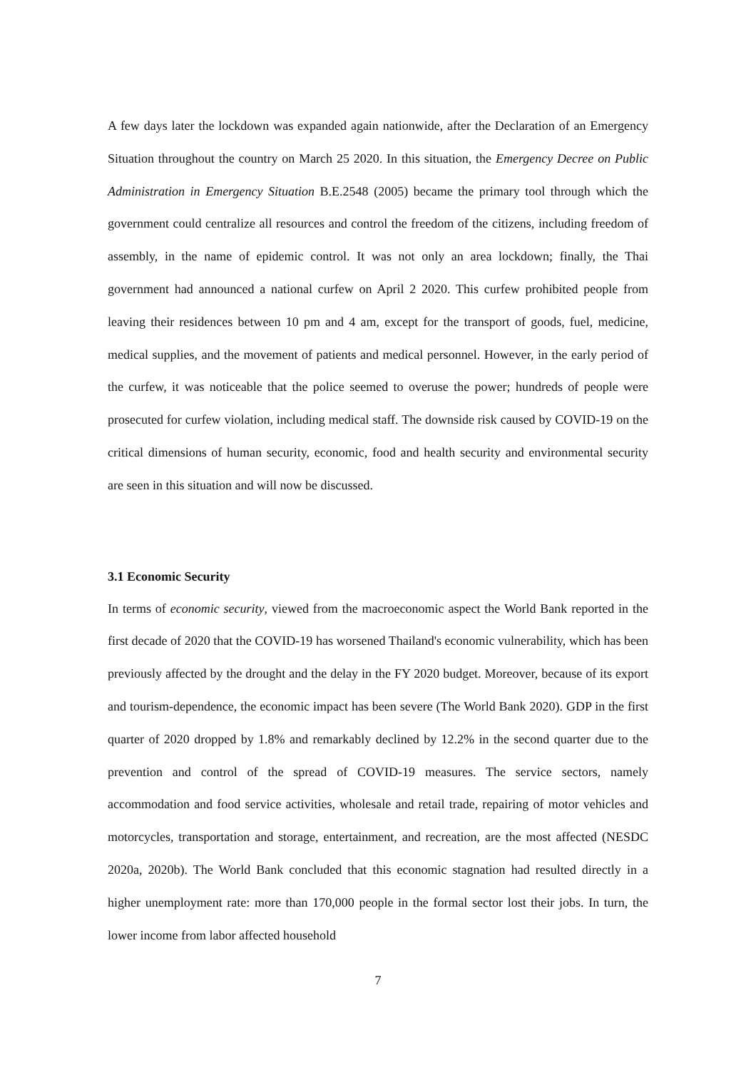A few days later the lockdown was expanded again nationwide, after the Declaration of an Emergency Situation throughout the country on March 25 2020. In this situation, the Emergency Decree on Public Administration in Emergency Situation B.E.2548 (2005) became the primary tool through which the government could centralize all resources and control the freedom of the citizens, including freedom of assembly, in the name of epidemic control. It was not only an area lockdown; finally, the Thai government had announced a national curfew on April 2 2020. This curfew prohibited people from leaving their residences between 10 pm and 4 am, except for the transport of goods, fuel, medicine, medical supplies, and the movement of patients and medical personnel. However, in the early period of the curfew, it was noticeable that the police seemed to overuse the power; hundreds of people were prosecuted for curfew violation, including medical staff. The downside risk caused by COVID-19 on the critical dimensions of human security, economic, food and health security and environmental security are seen in this situation and will now be discussed.
3.1 Economic Security
In terms of economic security, viewed from the macroeconomic aspect the World Bank reported in the first decade of 2020 that the COVID-19 has worsened Thailand's economic vulnerability, which has been previously affected by the drought and the delay in the FY 2020 budget. Moreover, because of its export and tourism-dependence, the economic impact has been severe (The World Bank 2020). GDP in the first quarter of 2020 dropped by 1.8% and remarkably declined by 12.2% in the second quarter due to the prevention and control of the spread of COVID-19 measures. The service sectors, namely accommodation and food service activities, wholesale and retail trade, repairing of motor vehicles and motorcycles, transportation and storage, entertainment, and recreation, are the most affected (NESDC 2020a, 2020b). The World Bank concluded that this economic stagnation had resulted directly in a higher unemployment rate: more than 170,000 people in the formal sector lost their jobs. In turn, the lower income from labor affected household
7